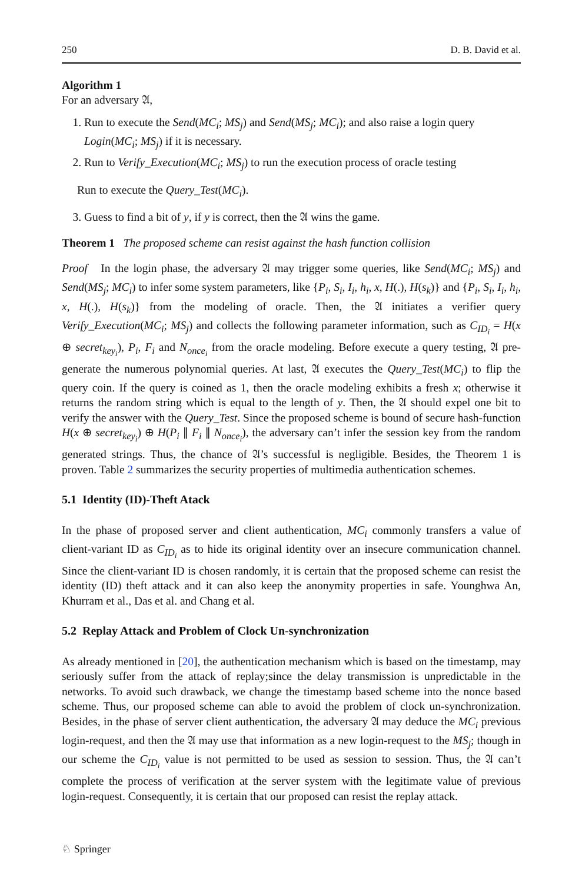250 D. B. David et al.
Algorithm 1
For an adversary 𝔄,
1. Run to execute the Send(MC<sub>i</sub>; MS<sub>j</sub>) and Send(MS<sub>j</sub>; MC<sub>i</sub>); and also raise a login query Login(MC<sub>i</sub>; MS<sub>j</sub>) if it is necessary.
2. Run to Verify_Execution(MC<sub>i</sub>; MS<sub>j</sub>) to run the execution process of oracle testing
Run to execute the Query_Test(MC<sub>i</sub>).
3. Guess to find a bit of y, if y is correct, then the 𝔄 wins the game.
Theorem 1 The proposed scheme can resist against the hash function collision
Proof In the login phase, the adversary 𝔄 may trigger some queries, like Send(MC<sub>i</sub>; MS<sub>j</sub>) and Send(MS<sub>j</sub>; MC<sub>i</sub>) to infer some system parameters, like {P<sub>i</sub>, S<sub>i</sub>, I<sub>i</sub>, h<sub>i</sub>, x, H(.), H(s<sub>k</sub>)} and {P<sub>i</sub>, S<sub>i</sub>, I<sub>i</sub>, h<sub>i</sub>, x, H(.), H(s<sub>k</sub>)} from the modeling of oracle. Then, the 𝔄 initiates a verifier query Verify_Execution(MC<sub>i</sub>; MS<sub>j</sub>) and collects the following parameter information, such as C<sub>ID<sub>i</sub></sub> = H(x ⊕ secret<sub>key<sub>i</sub></sub>), P<sub>i</sub>, F<sub>i</sub> and N<sub>once<sub>i</sub></sub> from the oracle modeling. Before execute a query testing, 𝔄 pre-generate the numerous polynomial queries. At last, 𝔄 executes the Query_Test(MC<sub>i</sub>) to flip the query coin. If the query is coined as 1, then the oracle modeling exhibits a fresh x; otherwise it returns the random string which is equal to the length of y. Then, the 𝔄 should expel one bit to verify the answer with the Query_Test. Since the proposed scheme is bound of secure hash-function H(x ⊕ secret<sub>key<sub>i</sub></sub>) ⊕ H(P<sub>i</sub> ∥ F<sub>i</sub> ∥ N<sub>once<sub>i</sub></sub>), the adversary can’t infer the session key from the random generated strings. Thus, the chance of 𝔄’s successful is negligible. Besides, the Theorem 1 is proven. Table 2 summarizes the security properties of multimedia authentication schemes.
5.1 Identity (ID)-Theft Atack
In the phase of proposed server and client authentication, MC<sub>i</sub> commonly transfers a value of client-variant ID as C<sub>ID<sub>i</sub></sub> as to hide its original identity over an insecure communication channel. Since the client-variant ID is chosen randomly, it is certain that the proposed scheme can resist the identity (ID) theft attack and it can also keep the anonymity properties in safe. Younghwa An, Khurram et al., Das et al. and Chang et al.
5.2 Replay Attack and Problem of Clock Un-synchronization
As already mentioned in [20], the authentication mechanism which is based on the timestamp, may seriously suffer from the attack of replay;since the delay transmission is unpredictable in the networks. To avoid such drawback, we change the timestamp based scheme into the nonce based scheme. Thus, our proposed scheme can able to avoid the problem of clock un-synchronization. Besides, in the phase of server client authentication, the adversary 𝔄 may deduce the MC<sub>i</sub> previous login-request, and then the 𝔄 may use that information as a new login-request to the MS<sub>j</sub>; though in our scheme the C<sub>ID<sub>i</sub></sub> value is not permitted to be used as session to session. Thus, the 𝔄 can’t complete the process of verification at the server system with the legitimate value of previous login-request. Consequently, it is certain that our proposed can resist the replay attack.
♘ Springer